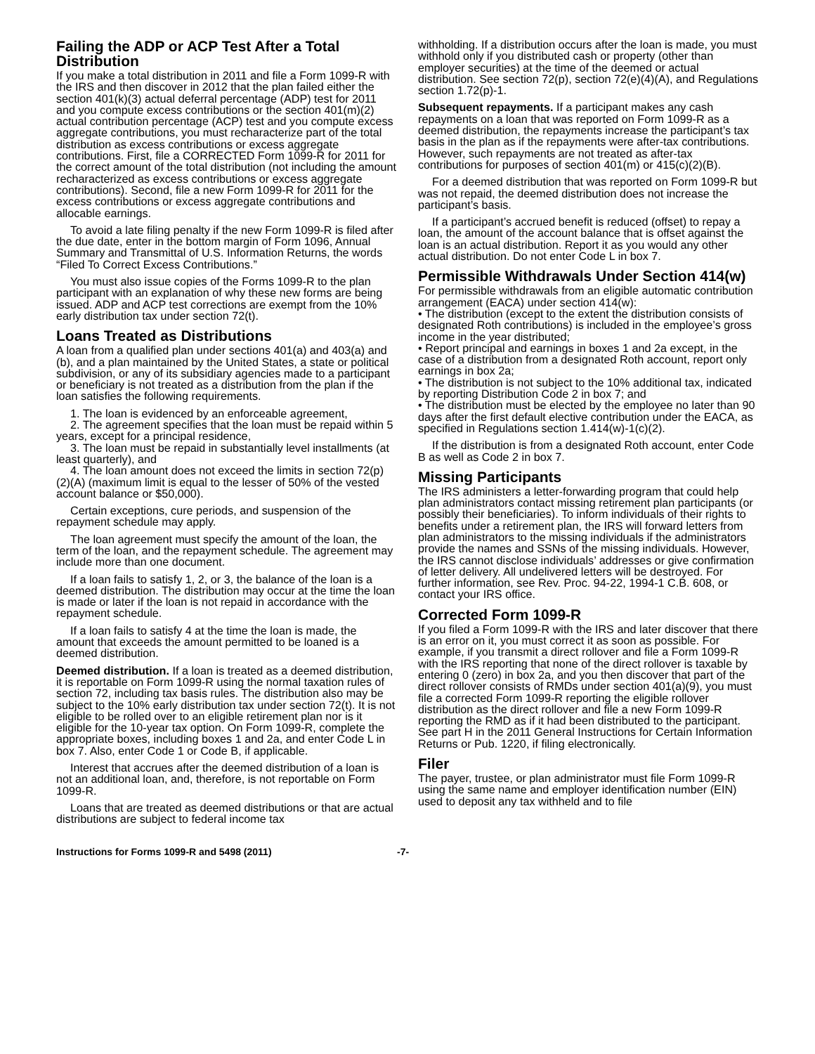Failing the ADP or ACP Test After a Total Distribution
If you make a total distribution in 2011 and file a Form 1099-R with the IRS and then discover in 2012 that the plan failed either the section 401(k)(3) actual deferral percentage (ADP) test for 2011 and you compute excess contributions or the section 401(m)(2) actual contribution percentage (ACP) test and you compute excess aggregate contributions, you must recharacterize part of the total distribution as excess contributions or excess aggregate contributions. First, file a CORRECTED Form 1099-R for 2011 for the correct amount of the total distribution (not including the amount recharacterized as excess contributions or excess aggregate contributions). Second, file a new Form 1099-R for 2011 for the excess contributions or excess aggregate contributions and allocable earnings.
To avoid a late filing penalty if the new Form 1099-R is filed after the due date, enter in the bottom margin of Form 1096, Annual Summary and Transmittal of U.S. Information Returns, the words “Filed To Correct Excess Contributions.”
You must also issue copies of the Forms 1099-R to the plan participant with an explanation of why these new forms are being issued. ADP and ACP test corrections are exempt from the 10% early distribution tax under section 72(t).
Loans Treated as Distributions
A loan from a qualified plan under sections 401(a) and 403(a) and (b), and a plan maintained by the United States, a state or political subdivision, or any of its subsidiary agencies made to a participant or beneficiary is not treated as a distribution from the plan if the loan satisfies the following requirements.
1. The loan is evidenced by an enforceable agreement,
2. The agreement specifies that the loan must be repaid within 5 years, except for a principal residence,
3. The loan must be repaid in substantially level installments (at least quarterly), and
4. The loan amount does not exceed the limits in section 72(p)(2)(A) (maximum limit is equal to the lesser of 50% of the vested account balance or $50,000).
Certain exceptions, cure periods, and suspension of the repayment schedule may apply.
The loan agreement must specify the amount of the loan, the term of the loan, and the repayment schedule. The agreement may include more than one document.
If a loan fails to satisfy 1, 2, or 3, the balance of the loan is a deemed distribution. The distribution may occur at the time the loan is made or later if the loan is not repaid in accordance with the repayment schedule.
If a loan fails to satisfy 4 at the time the loan is made, the amount that exceeds the amount permitted to be loaned is a deemed distribution.
Deemed distribution. If a loan is treated as a deemed distribution, it is reportable on Form 1099-R using the normal taxation rules of section 72, including tax basis rules. The distribution also may be subject to the 10% early distribution tax under section 72(t). It is not eligible to be rolled over to an eligible retirement plan nor is it eligible for the 10-year tax option. On Form 1099-R, complete the appropriate boxes, including boxes 1 and 2a, and enter Code L in box 7. Also, enter Code 1 or Code B, if applicable.
Interest that accrues after the deemed distribution of a loan is not an additional loan, and, therefore, is not reportable on Form 1099-R.
Loans that are treated as deemed distributions or that are actual distributions are subject to federal income tax
withholding. If a distribution occurs after the loan is made, you must withhold only if you distributed cash or property (other than employer securities) at the time of the deemed or actual distribution. See section 72(p), section 72(e)(4)(A), and Regulations section 1.72(p)-1.
Subsequent repayments. If a participant makes any cash repayments on a loan that was reported on Form 1099-R as a deemed distribution, the repayments increase the participant’s tax basis in the plan as if the repayments were after-tax contributions. However, such repayments are not treated as after-tax contributions for purposes of section 401(m) or 415(c)(2)(B).
For a deemed distribution that was reported on Form 1099-R but was not repaid, the deemed distribution does not increase the participant’s basis.
If a participant’s accrued benefit is reduced (offset) to repay a loan, the amount of the account balance that is offset against the loan is an actual distribution. Report it as you would any other actual distribution. Do not enter Code L in box 7.
Permissible Withdrawals Under Section 414(w)
For permissible withdrawals from an eligible automatic contribution arrangement (EACA) under section 414(w):
• The distribution (except to the extent the distribution consists of designated Roth contributions) is included in the employee’s gross income in the year distributed;
• Report principal and earnings in boxes 1 and 2a except, in the case of a distribution from a designated Roth account, report only earnings in box 2a;
• The distribution is not subject to the 10% additional tax, indicated by reporting Distribution Code 2 in box 7; and
• The distribution must be elected by the employee no later than 90 days after the first default elective contribution under the EACA, as specified in Regulations section 1.414(w)-1(c)(2).
If the distribution is from a designated Roth account, enter Code B as well as Code 2 in box 7.
Missing Participants
The IRS administers a letter-forwarding program that could help plan administrators contact missing retirement plan participants (or possibly their beneficiaries). To inform individuals of their rights to benefits under a retirement plan, the IRS will forward letters from plan administrators to the missing individuals if the administrators provide the names and SSNs of the missing individuals. However, the IRS cannot disclose individuals’ addresses or give confirmation of letter delivery. All undelivered letters will be destroyed. For further information, see Rev. Proc. 94-22, 1994-1 C.B. 608, or contact your IRS office.
Corrected Form 1099-R
If you filed a Form 1099-R with the IRS and later discover that there is an error on it, you must correct it as soon as possible. For example, if you transmit a direct rollover and file a Form 1099-R with the IRS reporting that none of the direct rollover is taxable by entering 0 (zero) in box 2a, and you then discover that part of the direct rollover consists of RMDs under section 401(a)(9), you must file a corrected Form 1099-R reporting the eligible rollover distribution as the direct rollover and file a new Form 1099-R reporting the RMD as if it had been distributed to the participant. See part H in the 2011 General Instructions for Certain Information Returns or Pub. 1220, if filing electronically.
Filer
The payer, trustee, or plan administrator must file Form 1099-R using the same name and employer identification number (EIN) used to deposit any tax withheld and to file
Instructions for Forms 1099-R and 5498 (2011) -7-